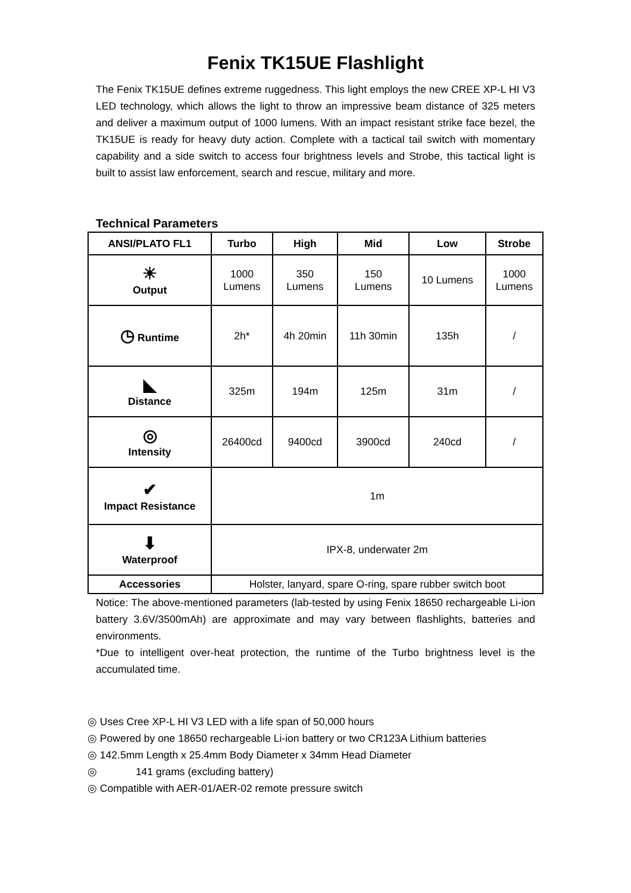Fenix TK15UE Flashlight
The Fenix TK15UE defines extreme ruggedness. This light employs the new CREE XP-L HI V3 LED technology, which allows the light to throw an impressive beam distance of 325 meters and deliver a maximum output of 1000 lumens. With an impact resistant strike face bezel, the TK15UE is ready for heavy duty action. Complete with a tactical tail switch with momentary capability and a side switch to access four brightness levels and Strobe, this tactical light is built to assist law enforcement, search and rescue, military and more.
Technical Parameters
| ANSI/PLATO FL1 | Turbo | High | Mid | Low | Strobe |
| --- | --- | --- | --- | --- | --- |
| ☀ Output | 1000 Lumens | 350 Lumens | 150 Lumens | 10 Lumens | 1000 Lumens |
| ◷ Runtime | 2h* | 4h 20min | 11h 30min | 135h | / |
| ◣ Distance | 325m | 194m | 125m | 31m | / |
| ◎ Intensity | 26400cd | 9400cd | 3900cd | 240cd | / |
| ✔ Impact Resistance | 1m | | | | |
| ⬇ Waterproof | IPX-8, underwater 2m | | | | |
| Accessories | Holster, lanyard, spare O-ring, spare rubber switch boot | | | | |
Notice: The above-mentioned parameters (lab-tested by using Fenix 18650 rechargeable Li-ion battery 3.6V/3500mAh) are approximate and may vary between flashlights, batteries and environments.
*Due to intelligent over-heat protection, the runtime of the Turbo brightness level is the accumulated time.
◎ Uses Cree XP-L HI V3 LED with a life span of 50,000 hours
◎ Powered by one 18650 rechargeable Li-ion battery or two CR123A Lithium batteries
◎ 142.5mm Length x 25.4mm Body Diameter x 34mm Head Diameter
◎ 141 grams (excluding battery)
◎ Compatible with AER-01/AER-02 remote pressure switch